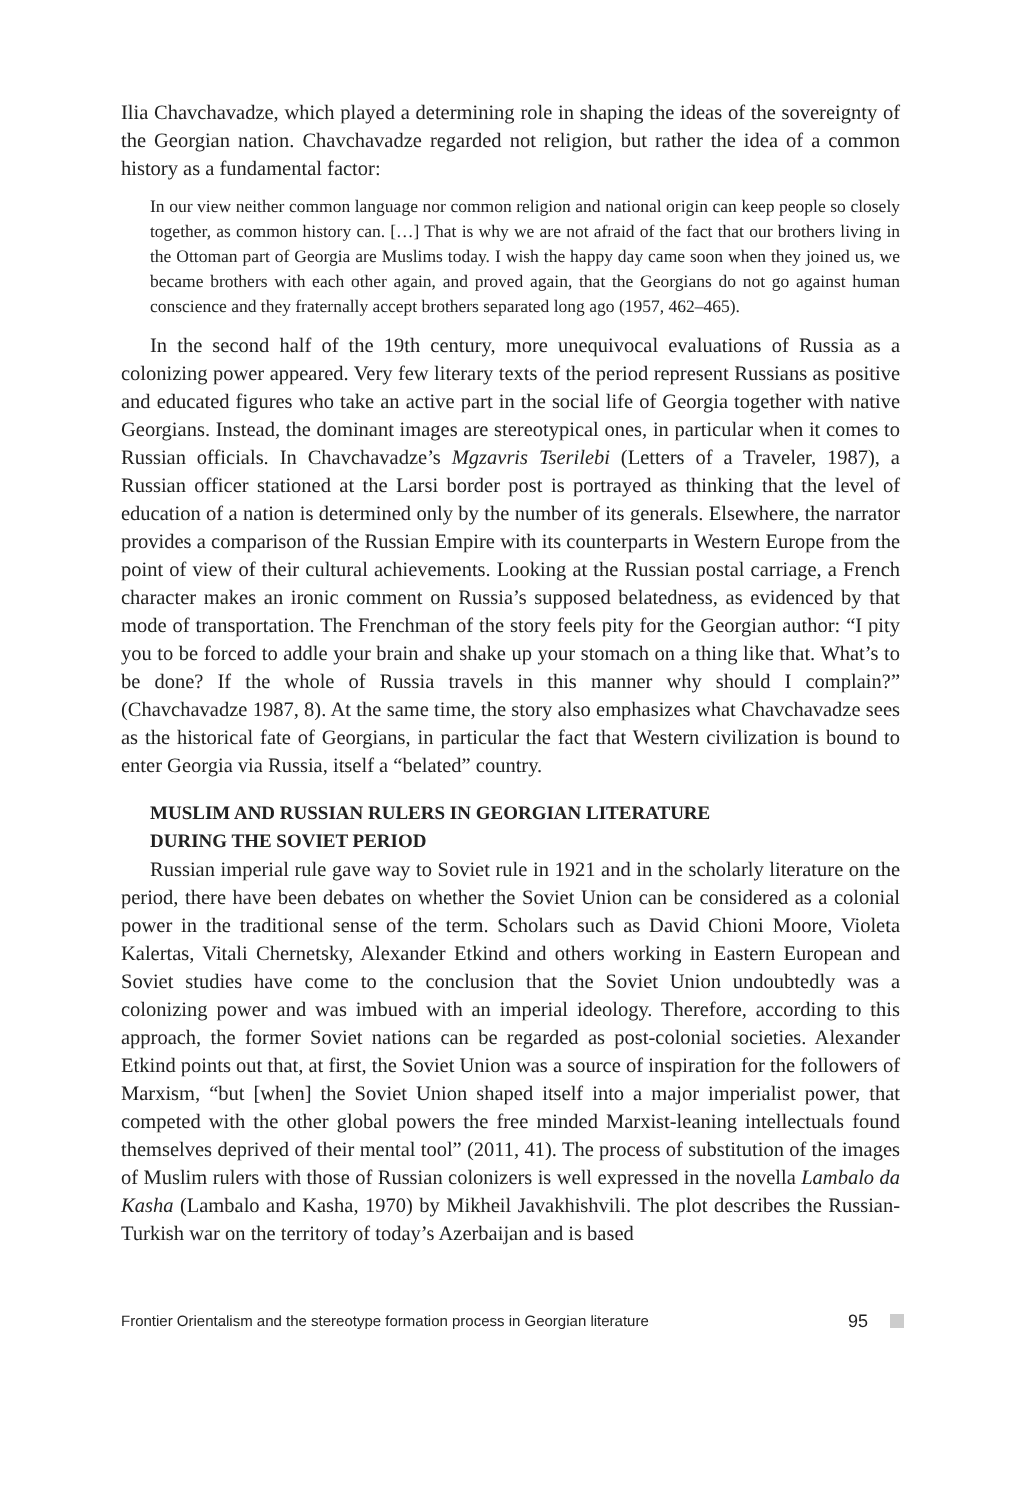Ilia Chavchavadze, which played a determining role in shaping the ideas of the sovereignty of the Georgian nation. Chavchavadze regarded not religion, but rather the idea of a common history as a fundamental factor:
In our view neither common language nor common religion and national origin can keep people so closely together, as common history can. […] That is why we are not afraid of the fact that our brothers living in the Ottoman part of Georgia are Muslims today. I wish the happy day came soon when they joined us, we became brothers with each other again, and proved again, that the Georgians do not go against human conscience and they fraternally accept brothers separated long ago (1957, 462–465).
In the second half of the 19th century, more unequivocal evaluations of Russia as a colonizing power appeared. Very few literary texts of the period represent Russians as positive and educated figures who take an active part in the social life of Georgia together with native Georgians. Instead, the dominant images are stereotypical ones, in particular when it comes to Russian officials. In Chavchavadze’s Mgzavris Tserilebi (Letters of a Traveler, 1987), a Russian officer stationed at the Larsi border post is portrayed as thinking that the level of education of a nation is determined only by the number of its generals. Elsewhere, the narrator provides a comparison of the Russian Empire with its counterparts in Western Europe from the point of view of their cultural achievements. Looking at the Russian postal carriage, a French character makes an ironic comment on Russia’s supposed belatedness, as evidenced by that mode of transportation. The Frenchman of the story feels pity for the Georgian author: “I pity you to be forced to addle your brain and shake up your stomach on a thing like that. What’s to be done? If the whole of Russia travels in this manner why should I complain?” (Chavchavadze 1987, 8). At the same time, the story also emphasizes what Chavchavadze sees as the historical fate of Georgians, in particular the fact that Western civilization is bound to enter Georgia via Russia, itself a “belated” country.
MUSLIM AND RUSSIAN RULERS IN GEORGIAN LITERATURE
DURING THE SOVIET PERIOD
Russian imperial rule gave way to Soviet rule in 1921 and in the scholarly literature on the period, there have been debates on whether the Soviet Union can be considered as a colonial power in the traditional sense of the term. Scholars such as David Chioni Moore, Violeta Kalertas, Vitali Chernetsky, Alexander Etkind and others working in Eastern European and Soviet studies have come to the conclusion that the Soviet Union undoubtedly was a colonizing power and was imbued with an imperial ideology. Therefore, according to this approach, the former Soviet nations can be regarded as post-colonial societies. Alexander Etkind points out that, at first, the Soviet Union was a source of inspiration for the followers of Marxism, “but [when] the Soviet Union shaped itself into a major imperialist power, that competed with the other global powers the free minded Marxist-leaning intellectuals found themselves deprived of their mental tool” (2011, 41). The process of substitution of the images of Muslim rulers with those of Russian colonizers is well expressed in the novella Lambalo da Kasha (Lambalo and Kasha, 1970) by Mikheil Javakhishvili. The plot describes the Russian-Turkish war on the territory of today’s Azerbaijan and is based
Frontier Orientalism and the stereotype formation process in Georgian literature 95